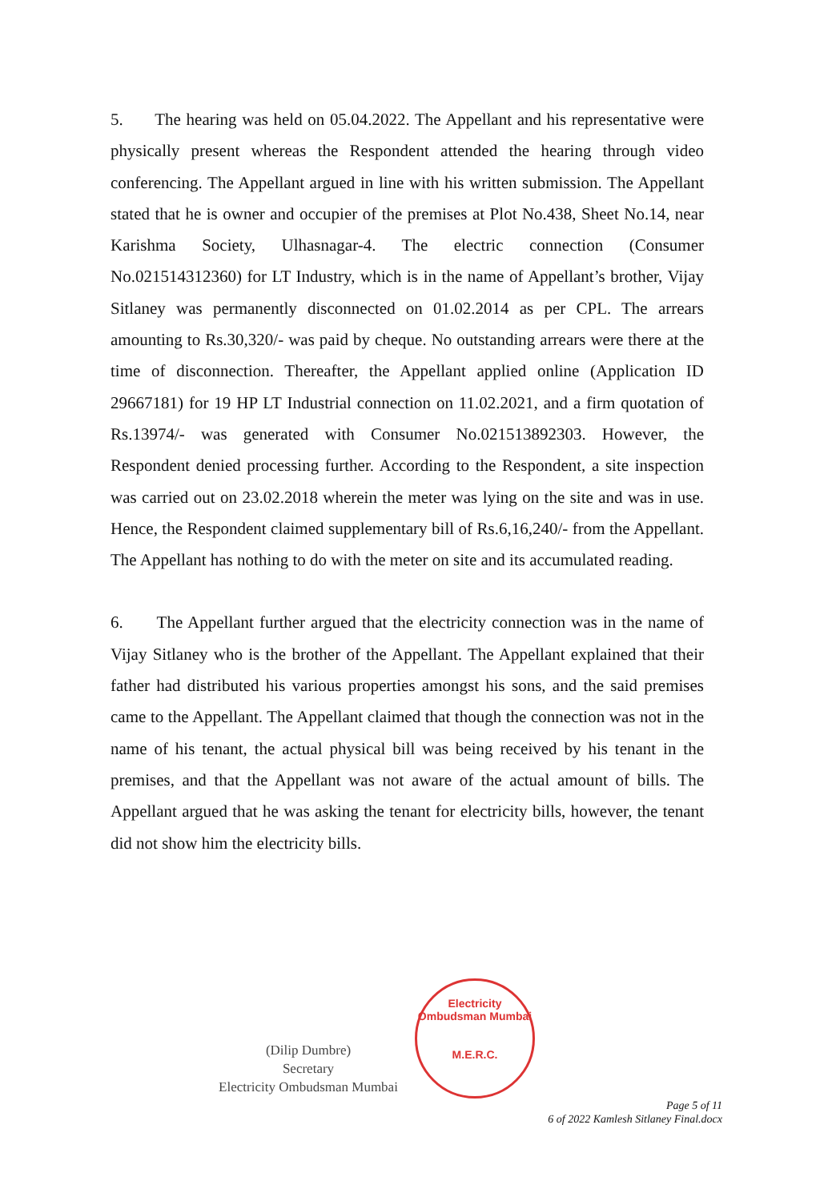5. The hearing was held on 05.04.2022. The Appellant and his representative were physically present whereas the Respondent attended the hearing through video conferencing. The Appellant argued in line with his written submission. The Appellant stated that he is owner and occupier of the premises at Plot No.438, Sheet No.14, near Karishma Society, Ulhasnagar-4. The electric connection (Consumer No.021514312360) for LT Industry, which is in the name of Appellant’s brother, Vijay Sitlaney was permanently disconnected on 01.02.2014 as per CPL. The arrears amounting to Rs.30,320/- was paid by cheque. No outstanding arrears were there at the time of disconnection. Thereafter, the Appellant applied online (Application ID 29667181) for 19 HP LT Industrial connection on 11.02.2021, and a firm quotation of Rs.13974/- was generated with Consumer No.021513892303. However, the Respondent denied processing further. According to the Respondent, a site inspection was carried out on 23.02.2018 wherein the meter was lying on the site and was in use. Hence, the Respondent claimed supplementary bill of Rs.6,16,240/- from the Appellant. The Appellant has nothing to do with the meter on site and its accumulated reading.
6. The Appellant further argued that the electricity connection was in the name of Vijay Sitlaney who is the brother of the Appellant. The Appellant explained that their father had distributed his various properties amongst his sons, and the said premises came to the Appellant. The Appellant claimed that though the connection was not in the name of his tenant, the actual physical bill was being received by his tenant in the premises, and that the Appellant was not aware of the actual amount of bills. The Appellant argued that he was asking the tenant for electricity bills, however, the tenant did not show him the electricity bills.
(Dilip Dumbre)
Secretary
Electricity Ombudsman Mumbai
Electricity Ombudsman Mumbai
M.E.R.C.
Page 5 of 11
6 of 2022 Kamlesh Sitlaney Final.docx